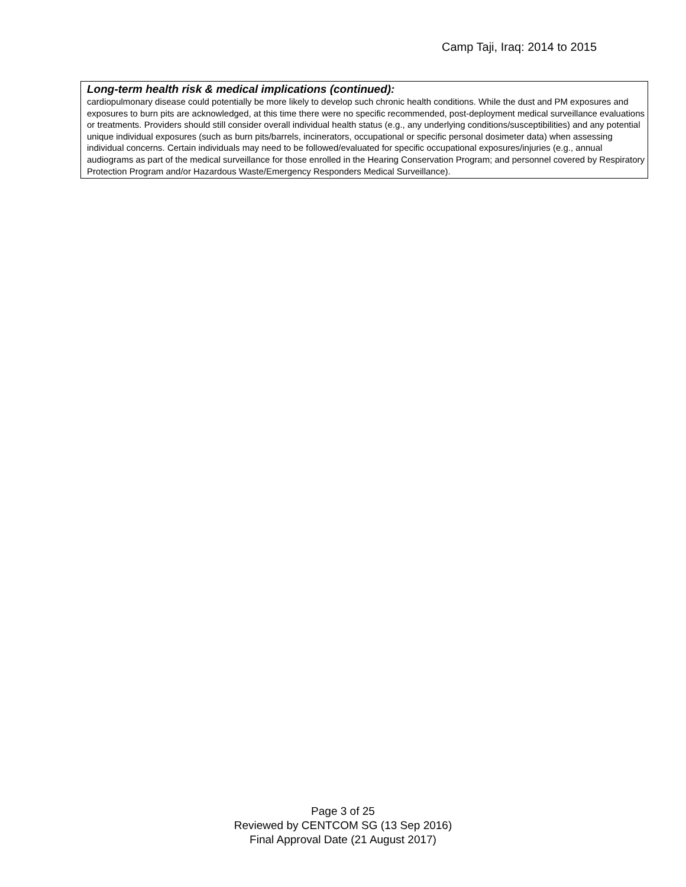Camp Taji, Iraq: 2014 to 2015
Long-term health risk & medical implications (continued):
cardiopulmonary disease could potentially be more likely to develop such chronic health conditions. While the dust and PM exposures and exposures to burn pits are acknowledged, at this time there were no specific recommended, post-deployment medical surveillance evaluations or treatments. Providers should still consider overall individual health status (e.g., any underlying conditions/susceptibilities) and any potential unique individual exposures (such as burn pits/barrels, incinerators, occupational or specific personal dosimeter data) when assessing individual concerns. Certain individuals may need to be followed/evaluated for specific occupational exposures/injuries (e.g., annual audiograms as part of the medical surveillance for those enrolled in the Hearing Conservation Program; and personnel covered by Respiratory Protection Program and/or Hazardous Waste/Emergency Responders Medical Surveillance).
Page 3 of 25
Reviewed by CENTCOM SG (13 Sep 2016)
Final Approval Date (21 August 2017)